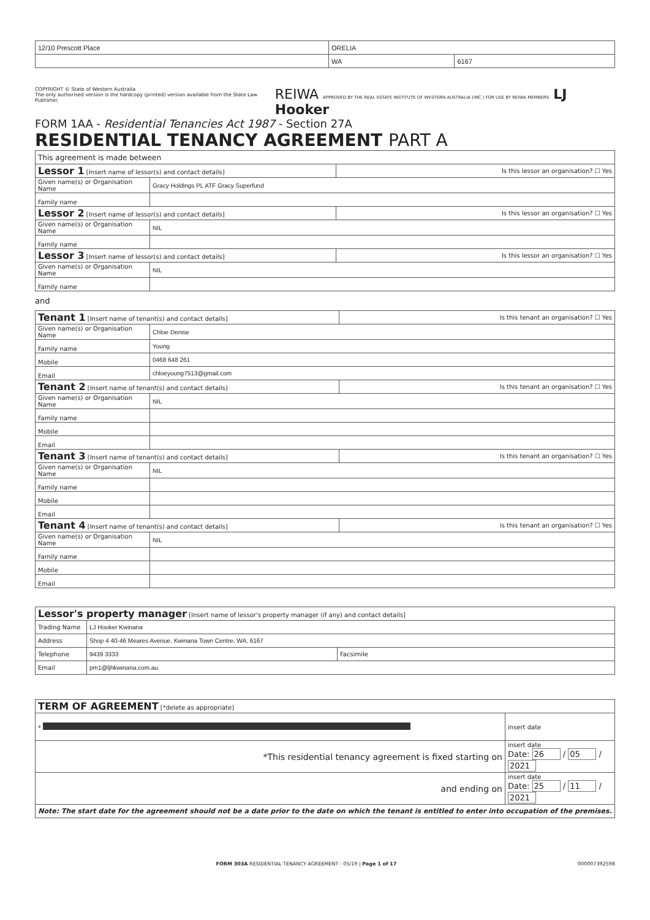| 12/10 Prescott Place | ORELIA | |
| | WA | 6167 |
COPYRIGHT © State of Western Australia
The only authorised version is the hardcopy (printed) version available from the State Law Publisher.
REIWA APPROVED BY THE REAL ESTATE INSTITUTE OF WESTERN AUSTRALIA (INC.) FOR USE BY REIWA MEMBERS LJ Hooker
FORM 1AA - Residential Tenancies Act 1987 - Section 27A
RESIDENTIAL TENANCY AGREEMENT PART A
| This agreement is made between | | |
| Lessor 1 [Insert name of lessor(s) and contact details] | | Is this lessor an organisation? ☐ Yes |
| Given name(s) or Organisation Name | Gracy Holdings PL ATF Gracy Superfund | |
| Family name | | |
| Lessor 2 [Insert name of lessor(s) and contact details] | | Is this lessor an organisation? ☐ Yes |
| Given name(s) or Organisation Name | NIL | |
| Family name | | |
| Lessor 3 [Insert name of lessor(s) and contact details] | | Is this lessor an organisation? ☐ Yes |
| Given name(s) or Organisation Name | NIL | |
| Family name | | |
and
| Tenant 1 [Insert name of tenant(s) and contact details] | | Is this tenant an organisation? ☐ Yes |
| Given name(s) or Organisation Name | Chloe Denise | |
| Family name | Young | |
| Mobile | 0468 648 261 | |
| Email | chloeyoung7513@gmail.com | |
| Tenant 2 [Insert name of tenant(s) and contact details] | | Is this tenant an organisation? ☐ Yes |
| Given name(s) or Organisation Name | NIL | |
| Family name | | |
| Mobile | | |
| Email | | |
| Tenant 3 [Insert name of tenant(s) and contact details] | | Is this tenant an organisation? ☐ Yes |
| Given name(s) or Organisation Name | NIL | |
| Family name | | |
| Mobile | | |
| Email | | |
| Tenant 4 [Insert name of tenant(s) and contact details] | | Is this tenant an organisation? ☐ Yes |
| Given name(s) or Organisation Name | NIL | |
| Family name | | |
| Mobile | | |
| Email | | |
| Lessor's property manager [Insert name of lessor's property manager (if any) and contact details] | | |
| Trading Name | LJ Hooker Kwinana | |
| Address | Shop 4 40-46 Meares Avenue, Kwinana Town Centre, WA, 6167 | |
| Telephone | 9439 3333 | Facsimile |
| Email | pm1@ljhkwinana.com.au | |
| TERM OF AGREEMENT [*delete as appropriate] | |
| * | insert date |
| *This residential tenancy agreement is fixed starting on | insert date Date: 26 / 05 / 2021 |
| and ending on | insert date Date: 25 / 11 / 2021 |
| Note: The start date for the agreement should not be a date prior to the date on which the tenant is entitled to enter into occupation of the premises. | |
FORM 303A RESIDENTIAL TENANCY AGREEMENT - 05/19 | Page 1 of 17 000007392598